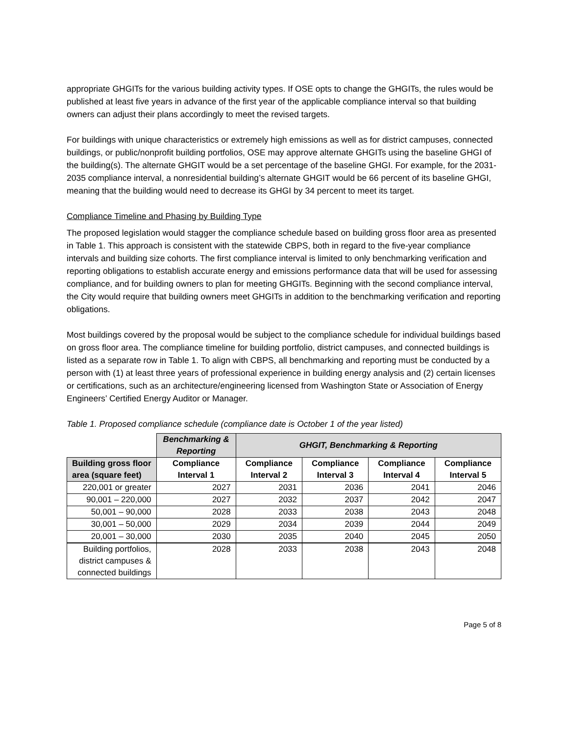appropriate GHGITs for the various building activity types. If OSE opts to change the GHGITs, the rules would be published at least five years in advance of the first year of the applicable compliance interval so that building owners can adjust their plans accordingly to meet the revised targets.
For buildings with unique characteristics or extremely high emissions as well as for district campuses, connected buildings, or public/nonprofit building portfolios, OSE may approve alternate GHGITs using the baseline GHGI of the building(s). The alternate GHGIT would be a set percentage of the baseline GHGI. For example, for the 2031-2035 compliance interval, a nonresidential building’s alternate GHGIT would be 66 percent of its baseline GHGI, meaning that the building would need to decrease its GHGI by 34 percent to meet its target.
Compliance Timeline and Phasing by Building Type
The proposed legislation would stagger the compliance schedule based on building gross floor area as presented in Table 1. This approach is consistent with the statewide CBPS, both in regard to the five-year compliance intervals and building size cohorts. The first compliance interval is limited to only benchmarking verification and reporting obligations to establish accurate energy and emissions performance data that will be used for assessing compliance, and for building owners to plan for meeting GHGITs. Beginning with the second compliance interval, the City would require that building owners meet GHGITs in addition to the benchmarking verification and reporting obligations.
Most buildings covered by the proposal would be subject to the compliance schedule for individual buildings based on gross floor area. The compliance timeline for building portfolio, district campuses, and connected buildings is listed as a separate row in Table 1. To align with CBPS, all benchmarking and reporting must be conducted by a person with (1) at least three years of professional experience in building energy analysis and (2) certain licenses or certifications, such as an architecture/engineering licensed from Washington State or Association of Energy Engineers’ Certified Energy Auditor or Manager.
Table 1. Proposed compliance schedule (compliance date is October 1 of the year listed)
| | Benchmarking & Reporting | GHGIT, Benchmarking & Reporting | | | |
| --- | --- | --- | --- | --- | --- |
| Building gross floor area (square feet) | Compliance Interval 1 | Compliance Interval 2 | Compliance Interval 3 | Compliance Interval 4 | Compliance Interval 5 |
| 220,001 or greater | 2027 | 2031 | 2036 | 2041 | 2046 |
| 90,001 – 220,000 | 2027 | 2032 | 2037 | 2042 | 2047 |
| 50,001 – 90,000 | 2028 | 2033 | 2038 | 2043 | 2048 |
| 30,001 – 50,000 | 2029 | 2034 | 2039 | 2044 | 2049 |
| 20,001 – 30,000 | 2030 | 2035 | 2040 | 2045 | 2050 |
| Building portfolios, district campuses & connected buildings | 2028 | 2033 | 2038 | 2043 | 2048 |
Page 5 of 8